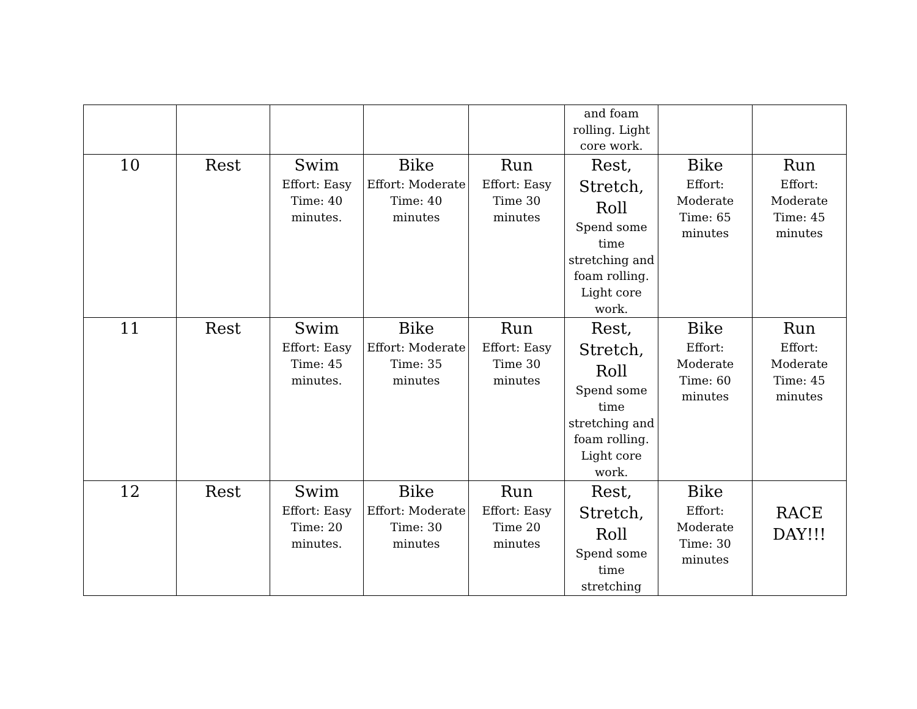| | | | | | and foam rolling. Light core work. | | |
| 10 | Rest | Swim Effort: Easy Time: 40 minutes. | Bike Effort: Moderate Time: 40 minutes | Run Effort: Easy Time 30 minutes | Rest, Stretch, Roll Spend some time stretching and foam rolling. Light core work. | Bike Effort: Moderate Time: 65 minutes | Run Effort: Moderate Time: 45 minutes |
| 11 | Rest | Swim Effort: Easy Time: 45 minutes. | Bike Effort: Moderate Time: 35 minutes | Run Effort: Easy Time 30 minutes | Rest, Stretch, Roll Spend some time stretching and foam rolling. Light core work. | Bike Effort: Moderate Time: 60 minutes | Run Effort: Moderate Time: 45 minutes |
| 12 | Rest | Swim Effort: Easy Time: 20 minutes. | Bike Effort: Moderate Time: 30 minutes | Run Effort: Easy Time 20 minutes | Rest, Stretch, Roll Spend some time stretching | Bike Effort: Moderate Time: 30 minutes | RACE DAY!!! |